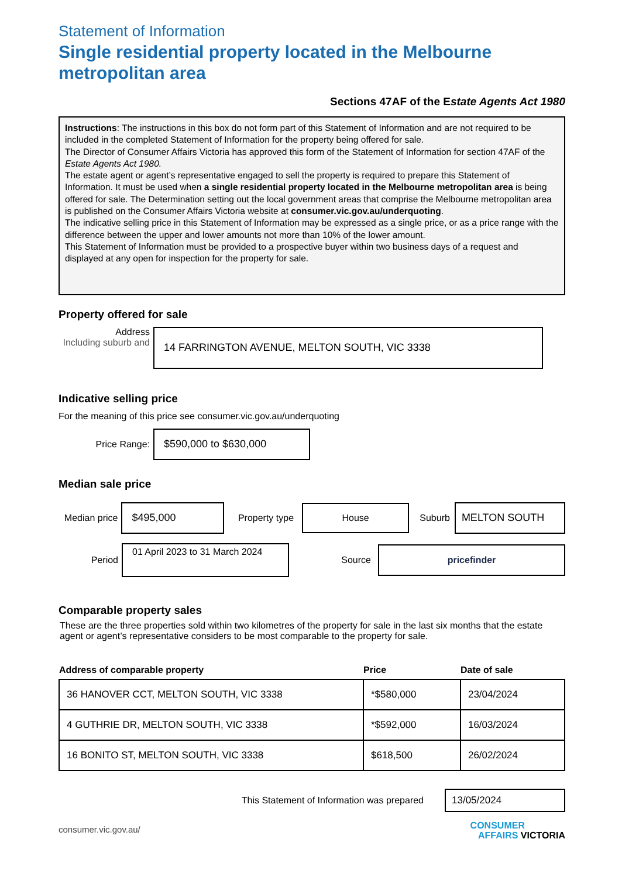Statement of Information
Single residential property located in the Melbourne metropolitan area
Sections 47AF of the Estate Agents Act 1980
Instructions: The instructions in this box do not form part of this Statement of Information and are not required to be included in the completed Statement of Information for the property being offered for sale.
The Director of Consumer Affairs Victoria has approved this form of the Statement of Information for section 47AF of the Estate Agents Act 1980.
The estate agent or agent’s representative engaged to sell the property is required to prepare this Statement of Information. It must be used when a single residential property located in the Melbourne metropolitan area is being offered for sale. The Determination setting out the local government areas that comprise the Melbourne metropolitan area is published on the Consumer Affairs Victoria website at consumer.vic.gov.au/underquoting.
The indicative selling price in this Statement of Information may be expressed as a single price, or as a price range with the difference between the upper and lower amounts not more than 10% of the lower amount.
This Statement of Information must be provided to a prospective buyer within two business days of a request and displayed at any open for inspection for the property for sale.
Property offered for sale
Address
Including suburb and
14 FARRINGTON AVENUE, MELTON SOUTH, VIC 3338
Indicative selling price
For the meaning of this price see consumer.vic.gov.au/underquoting
Price Range:
$590,000 to $630,000
Median sale price
Median price
$495,000
Property type
House
Suburb
MELTON SOUTH
Period
01 April 2023 to 31 March 2024
Source
pricefinder
Comparable property sales
These are the three properties sold within two kilometres of the property for sale in the last six months that the estate agent or agent’s representative considers to be most comparable to the property for sale.
| Address of comparable property | Price | Date of sale |
| --- | --- | --- |
| 36 HANOVER CCT, MELTON SOUTH, VIC 3338 | *$580,000 | 23/04/2024 |
| 4 GUTHRIE DR, MELTON SOUTH, VIC 3338 | *$592,000 | 16/03/2024 |
| 16 BONITO ST, MELTON SOUTH, VIC 3338 | $618,500 | 26/02/2024 |
This Statement of Information was prepared
13/05/2024
consumer.vic.gov.au/
CONSUMER
AFFAIRS VICTORIA